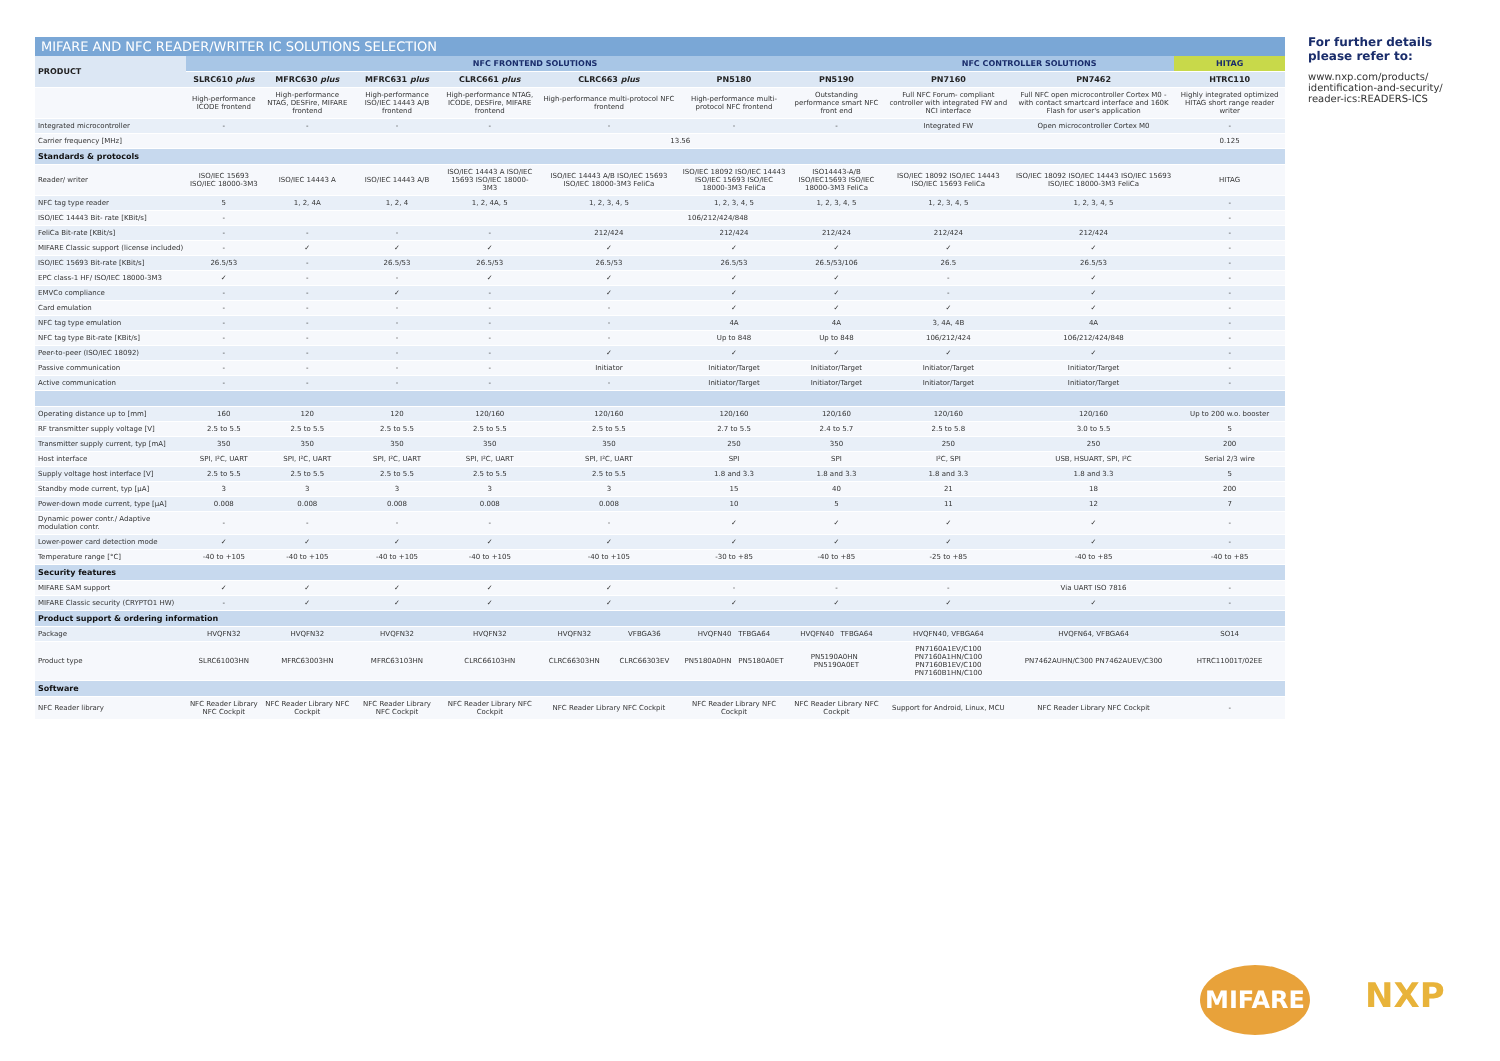MIFARE AND NFC READER/WRITER IC SOLUTIONS SELECTION
| PRODUCT | NFC FRONTEND SOLUTIONS | | | | | | | | NFC CONTROLLER SOLUTIONS | | HITAG |
| --- | --- | --- | --- | --- | --- | --- | --- | --- | --- | --- | --- |
| | SLRC610 plus | MFRC630 plus | MFRC631 plus | CLRC661 plus | CLRC663 plus | | PN5180 | PN5190 | PN7160 | PN7462 | HTRC110 |
| | High-performance ICODE frontend | High-performance NTAG, DESFire, MIFARE frontend | High-performance ISO/IEC 14443 A/B frontend | High-performance NTAG, ICODE, DESFire, MIFARE frontend | High-performance multi-protocol NFC frontend | | High-performance multi-protocol NFC frontend | Outstanding performance smart NFC front end | Full NFC Forum- compliant controller with integrated FW and NCI interface | Full NFC open microcontroller Cortex M0 - with contact smartcard interface and 160K Flash for user's application | Highly integrated optimized HITAG short range reader writer |
| Integrated microcontroller | - | - | - | - | - | | - | - | Integrated FW | Open microcontroller Cortex M0 | - |
| Carrier frequency [MHz] | 13.56 | | | | | | | | | | 0.125 |
| Standards & protocols | | | | | | | | | | | |
| Reader/ writer | ISO/IEC 15693 ISO/IEC 18000-3M3 | ISO/IEC 14443 A | ISO/IEC 14443 A/B | ISO/IEC 14443 A ISO/IEC 15693 ISO/IEC 18000-3M3 | ISO/IEC 14443 A/B ISO/IEC 15693 ISO/IEC 18000-3M3 FeliCa | | ISO/IEC 18092 ISO/IEC 14443 ISO/IEC 15693 ISO/IEC 18000-3M3 FeliCa | ISO14443-A/B ISO/IEC15693 ISO/IEC 18000-3M3 FeliCa | ISO/IEC 18092 ISO/IEC 14443 ISO/IEC 15693 FeliCa | ISO/IEC 18092 ISO/IEC 14443 ISO/IEC 15693 ISO/IEC 18000-3M3 FeliCa | HITAG |
| NFC tag type reader | 5 | 1, 2, 4A | 1, 2, 4 | 1, 2, 4A, 5 | 1, 2, 3, 4, 5 | | 1, 2, 3, 4, 5 | 1, 2, 3, 4, 5 | 1, 2, 3, 4, 5 | 1, 2, 3, 4, 5 | - |
| ISO/IEC 14443 Bit- rate [KBit/s] | - | 106/212/424/848 | | | | | | | | | - |
| FeliCa Bit-rate [KBit/s] | - | - | - | - | 212/424 | | 212/424 | 212/424 | 212/424 | 212/424 | - |
| MIFARE Classic support (license included) | - | ✓ | ✓ | ✓ | ✓ | | ✓ | ✓ | ✓ | ✓ | - |
| ISO/IEC 15693 Bit-rate [KBit/s] | 26.5/53 | - | 26.5/53 | 26.5/53 | 26.5/53 | | 26.5/53 | 26.5/53/106 | 26.5 | 26.5/53 | - |
| EPC class-1 HF/ ISO/IEC 18000-3M3 | ✓ | - | - | ✓ | ✓ | | ✓ | ✓ | - | ✓ | - |
| EMVCo compliance | - | - | ✓ | - | ✓ | | ✓ | ✓ | - | ✓ | - |
| Card emulation | - | - | - | - | - | | ✓ | ✓ | ✓ | ✓ | - |
| NFC tag type emulation | - | - | - | - | - | | 4A | 4A | 3, 4A, 4B | 4A | - |
| NFC tag type Bit-rate [KBit/s] | - | - | - | - | - | | Up to 848 | Up to 848 | 106/212/424 | 106/212/424/848 | - |
| Peer-to-peer (ISO/IEC 18092) | - | - | - | - | ✓ | | ✓ | ✓ | ✓ | ✓ | - |
| Passive communication | - | - | - | - | Initiator | | Initiator/Target | Initiator/Target | Initiator/Target | Initiator/Target | - |
| Active communication | - | - | - | - | - | | Initiator/Target | Initiator/Target | Initiator/Target | Initiator/Target | - |
| Operating distance up to [mm] | 160 | 120 | 120 | 120/160 | 120/160 | | 120/160 | 120/160 | 120/160 | 120/160 | Up to 200 w.o. booster |
| RF transmitter supply voltage [V] | 2.5 to 5.5 | 2.5 to 5.5 | 2.5 to 5.5 | 2.5 to 5.5 | 2.5 to 5.5 | | 2.7 to 5.5 | 2.4 to 5.7 | 2.5 to 5.8 | 3.0 to 5.5 | 5 |
| Transmitter supply current, typ [mA] | 350 | 350 | 350 | 350 | 350 | | 250 | 350 | 250 | 250 | 200 |
| Host interface | SPI, I²C, UART | SPI, I²C, UART | SPI, I²C, UART | SPI, I²C, UART | SPI, I²C, UART | | SPI | SPI | I²C, SPI | USB, HSUART, SPI, I²C | Serial 2/3 wire |
| Supply voltage host interface [V] | 2.5 to 5.5 | 2.5 to 5.5 | 2.5 to 5.5 | 2.5 to 5.5 | 2.5 to 5.5 | | 1.8 and 3.3 | 1.8 and 3.3 | 1.8 and 3.3 | 1.8 and 3.3 | 5 |
| Standby mode current, typ [µA] | 3 | 3 | 3 | 3 | 3 | | 15 | 40 | 21 | 18 | 200 |
| Power-down mode current, type [µA] | 0.008 | 0.008 | 0.008 | 0.008 | 0.008 | | 10 | 5 | 11 | 12 | 7 |
| Dynamic power contr./ Adaptive modulation contr. | - | - | - | - | - | | ✓ | ✓ | ✓ | ✓ | - |
| Lower-power card detection mode | ✓ | ✓ | ✓ | ✓ | ✓ | | ✓ | ✓ | ✓ | ✓ | - |
| Temperature range [°C] | -40 to +105 | -40 to +105 | -40 to +105 | -40 to +105 | -40 to +105 | | -30 to +85 | -40 to +85 | -25 to +85 | -40 to +85 | -40 to +85 |
| Security features | | | | | | | | | | | |
| MIFARE SAM support | ✓ | ✓ | ✓ | ✓ | ✓ | | - | - | - | Via UART ISO 7816 | - |
| MIFARE Classic security (CRYPTO1 HW) | - | ✓ | ✓ | ✓ | ✓ | | ✓ | ✓ | ✓ | ✓ | - |
| Product support & ordering information | | | | | | | | | | | |
| Package | HVQFN32 | HVQFN32 | HVQFN32 | HVQFN32 | HVQFN32 | VFBGA36 | HVQFN40 TFBGA64 | HVQFN40 TFBGA64 | HVQFN40, VFBGA64 | HVQFN64, VFBGA64 | SO14 |
| Product type | SLRC61003HN | MFRC63003HN | MFRC63103HN | CLRC66103HN | CLRC66303HN | CLRC66303EV | PN5180A0HN PN5180A0ET | PN5190A0HN PN5190A0ET | PN7160A1EV/C100 PN7160A1HN/C100 PN7160B1EV/C100 PN7160B1HN/C100 | PN7462AUHN/C300 PN7462AUEV/C300 | HTRC11001T/02EE |
| Software | | | | | | | | | | | |
| NFC Reader library | NFC Reader Library NFC Cockpit | NFC Reader Library NFC Cockpit | NFC Reader Library NFC Cockpit | NFC Reader Library NFC Cockpit | NFC Reader Library NFC Cockpit | | NFC Reader Library NFC Cockpit | NFC Reader Library NFC Cockpit | Support for Android, Linux, MCU | NFC Reader Library NFC Cockpit | - |
For further details please refer to:
www.nxp.com/products/ identification-and-security/ reader-ics:READERS-ICS
MIFARE
NXP